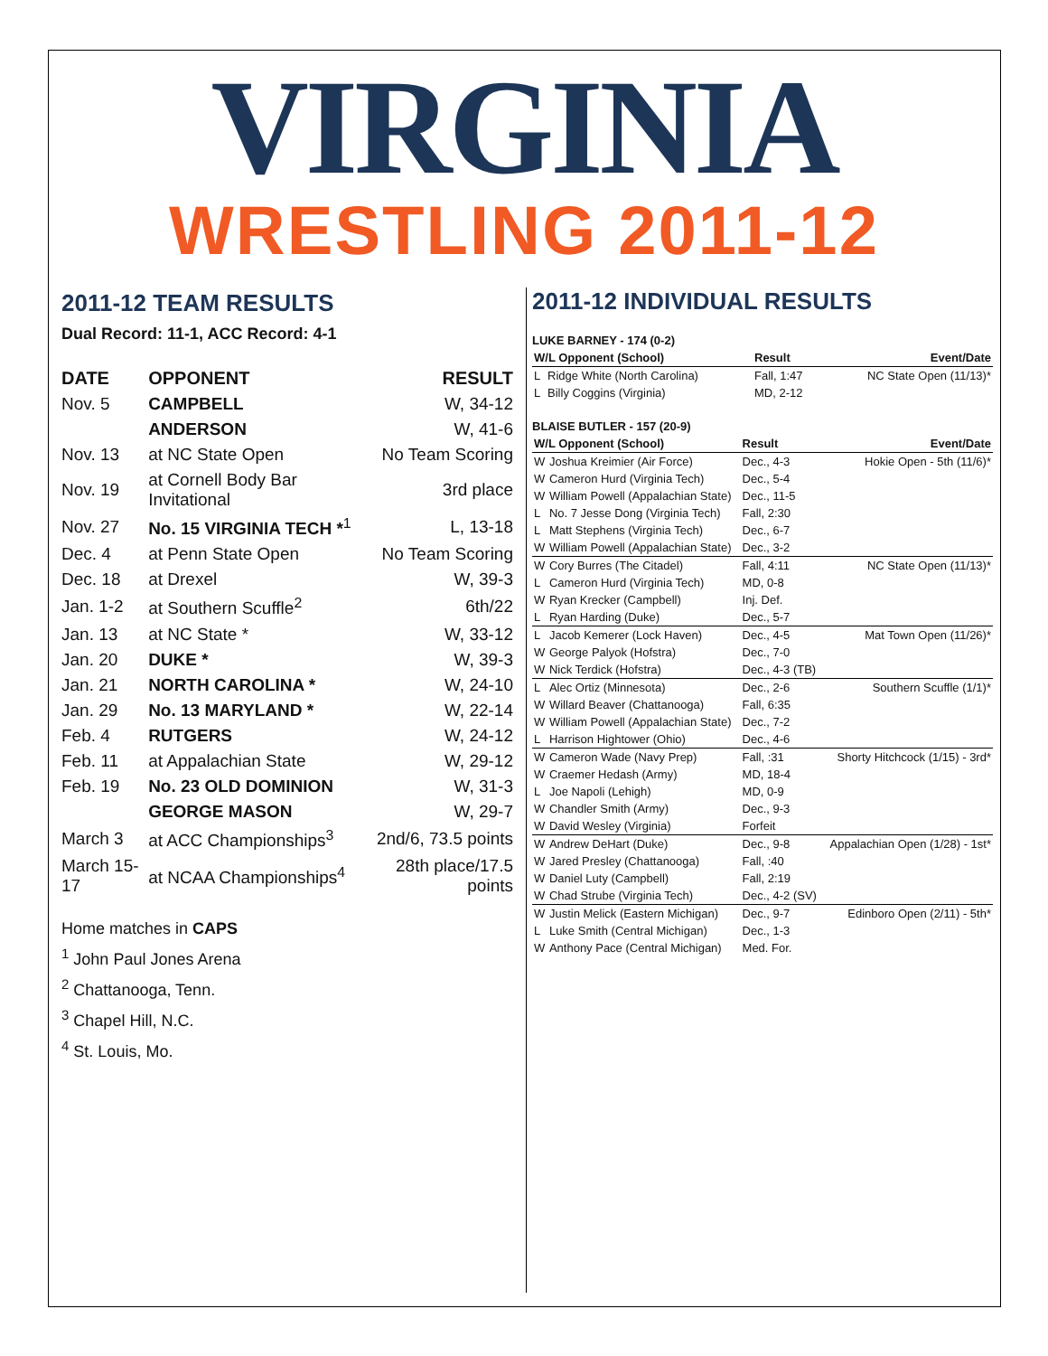VIRGINIA
WRESTLING 2011-12
2011-12 TEAM RESULTS
Dual Record: 11-1, ACC Record: 4-1
| DATE | OPPONENT | RESULT |
| --- | --- | --- |
| Nov. 5 | CAMPBELL | W, 34-12 |
| | ANDERSON | W, 41-6 |
| Nov. 13 | at NC State Open | No Team Scoring |
| Nov. 19 | at Cornell Body Bar Invitational | 3rd place |
| Nov. 27 | No. 15 VIRGINIA TECH *<sup>1</sup> | L, 13-18 |
| Dec. 4 | at Penn State Open | No Team Scoring |
| Dec. 18 | at Drexel | W, 39-3 |
| Jan. 1-2 | at Southern Scuffle<sup>2</sup> | 6th/22 |
| Jan. 13 | at NC State * | W, 33-12 |
| Jan. 20 | DUKE * | W, 39-3 |
| Jan. 21 | NORTH CAROLINA * | W, 24-10 |
| Jan. 29 | No. 13 MARYLAND * | W, 22-14 |
| Feb. 4 | RUTGERS | W, 24-12 |
| Feb. 11 | at Appalachian State | W, 29-12 |
| Feb. 19 | No. 23 OLD DOMINION | W, 31-3 |
| | GEORGE MASON | W, 29-7 |
| March 3 | at ACC Championships<sup>3</sup> | 2nd/6, 73.5 points |
| March 15-17 | at NCAA Championships<sup>4</sup> | 28th place/17.5 points |
Home matches in CAPS
<sup>1</sup> John Paul Jones Arena
<sup>2</sup> Chattanooga, Tenn.
<sup>3</sup> Chapel Hill, N.C.
<sup>4</sup> St. Louis, Mo.
2011-12 INDIVIDUAL RESULTS
LUKE BARNEY - 174 (0-2)
| W/L Opponent (School) | | Result | Event/Date |
| --- | --- | --- | --- |
| L | Ridge White (North Carolina) | Fall, 1:47 | NC State Open (11/13)* |
| L | Billy Coggins (Virginia) | MD, 2-12 | |
BLAISE BUTLER - 157 (20-9)
| W/L Opponent (School) | | Result | Event/Date |
| --- | --- | --- | --- |
| W | Joshua Kreimier (Air Force) | Dec., 4-3 | Hokie Open - 5th (11/6)* |
| W | Cameron Hurd (Virginia Tech) | Dec., 5-4 | |
| W | William Powell (Appalachian State) | Dec., 11-5 | |
| L | No. 7 Jesse Dong (Virginia Tech) | Fall, 2:30 | |
| L | Matt Stephens (Virginia Tech) | Dec., 6-7 | |
| W | William Powell (Appalachian State) | Dec., 3-2 | |
| W | Cory Burres (The Citadel) | Fall, 4:11 | NC State Open (11/13)* |
| L | Cameron Hurd (Virginia Tech) | MD, 0-8 | |
| W | Ryan Krecker (Campbell) | Inj. Def. | |
| L | Ryan Harding (Duke) | Dec., 5-7 | |
| L | Jacob Kemerer (Lock Haven) | Dec., 4-5 | Mat Town Open (11/26)* |
| W | George Palyok (Hofstra) | Dec., 7-0 | |
| W | Nick Terdick (Hofstra) | Dec., 4-3 (TB) | |
| L | Alec Ortiz (Minnesota) | Dec., 2-6 | Southern Scuffle (1/1)* |
| W | Willard Beaver (Chattanooga) | Fall, 6:35 | |
| W | William Powell (Appalachian State) | Dec., 7-2 | |
| L | Harrison Hightower (Ohio) | Dec., 4-6 | |
| W | Cameron Wade (Navy Prep) | Fall, :31 | Shorty Hitchcock (1/15) - 3rd* |
| W | Craemer Hedash (Army) | MD, 18-4 | |
| L | Joe Napoli (Lehigh) | MD, 0-9 | |
| W | Chandler Smith (Army) | Dec., 9-3 | |
| W | David Wesley (Virginia) | Forfeit | |
| W | Andrew DeHart (Duke) | Dec., 9-8 | Appalachian Open (1/28) - 1st* |
| W | Jared Presley (Chattanooga) | Fall, :40 | |
| W | Daniel Luty (Campbell) | Fall, 2:19 | |
| W | Chad Strube (Virginia Tech) | Dec., 4-2 (SV) | |
| W | Justin Melick (Eastern Michigan) | Dec., 9-7 | Edinboro Open (2/11) - 5th* |
| L | Luke Smith (Central Michigan) | Dec., 1-3 | |
| W | Anthony Pace (Central Michigan) | Med. For. | |